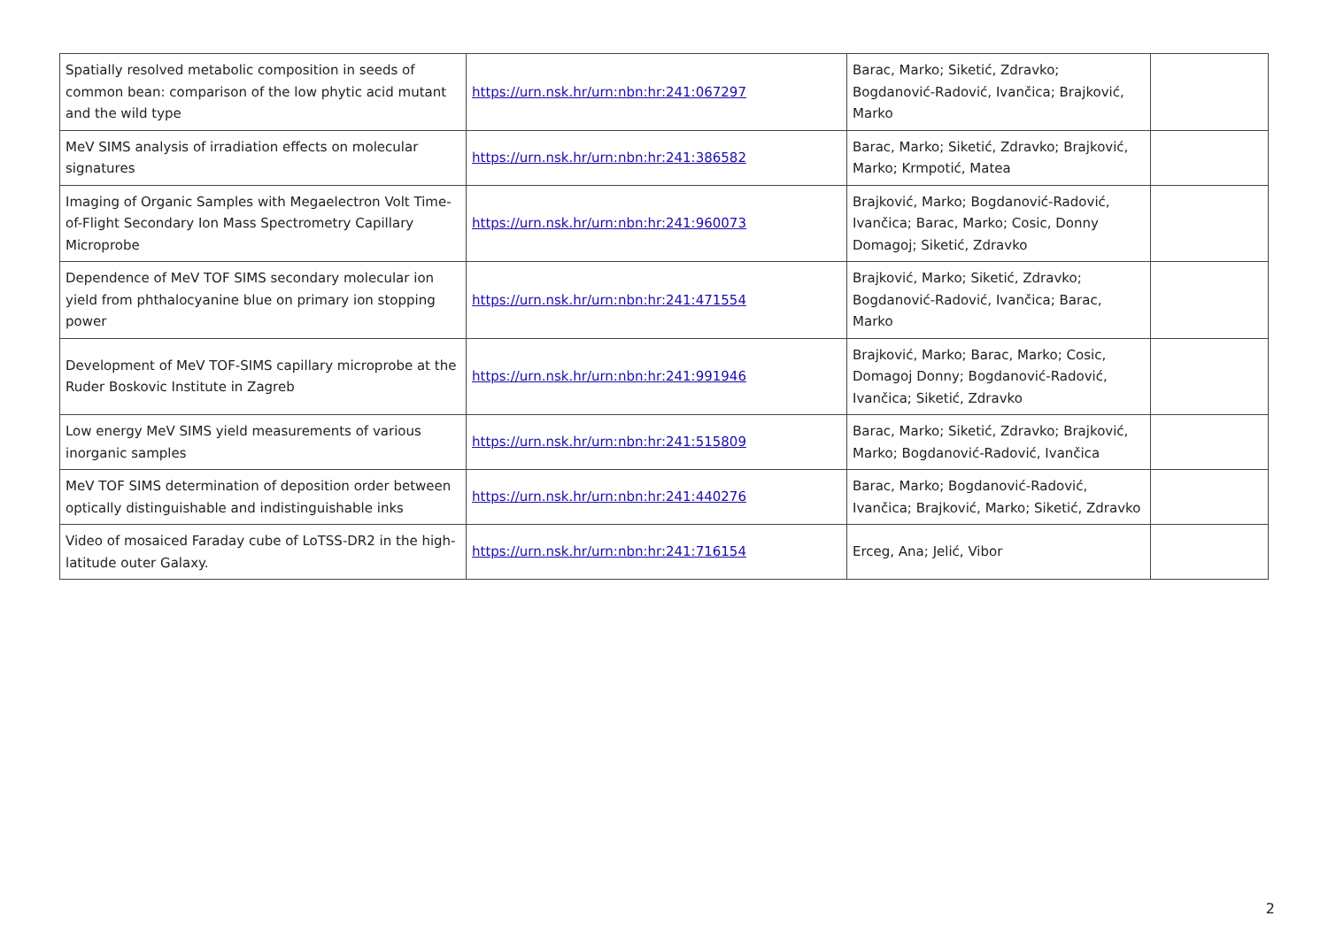| Spatially resolved metabolic composition in seeds of common bean: comparison of the low phytic acid mutant and the wild type | https://urn.nsk.hr/urn:nbn:hr:241:067297 | Barac, Marko; Siketić, Zdravko; Bogdanović-Radović, Ivančica; Brajković, Marko | |
| MeV SIMS analysis of irradiation effects on molecular signatures | https://urn.nsk.hr/urn:nbn:hr:241:386582 | Barac, Marko; Siketić, Zdravko; Brajković, Marko; Krmpotić, Matea | |
| Imaging of Organic Samples with Megaelectron Volt Time-of-Flight Secondary Ion Mass Spectrometry Capillary Microprobe | https://urn.nsk.hr/urn:nbn:hr:241:960073 | Brajković, Marko; Bogdanović-Radović, Ivančica; Barac, Marko; Cosic, Donny Domagoj; Siketić, Zdravko | |
| Dependence of MeV TOF SIMS secondary molecular ion yield from phthalocyanine blue on primary ion stopping power | https://urn.nsk.hr/urn:nbn:hr:241:471554 | Brajković, Marko; Siketić, Zdravko; Bogdanović-Radović, Ivančica; Barac, Marko | |
| Development of MeV TOF-SIMS capillary microprobe at the Ruder Boskovic Institute in Zagreb | https://urn.nsk.hr/urn:nbn:hr:241:991946 | Brajković, Marko; Barac, Marko; Cosic, Domagoj Donny; Bogdanović-Radović, Ivančica; Siketić, Zdravko | |
| Low energy MeV SIMS yield measurements of various inorganic samples | https://urn.nsk.hr/urn:nbn:hr:241:515809 | Barac, Marko; Siketić, Zdravko; Brajković, Marko; Bogdanović-Radović, Ivančica | |
| MeV TOF SIMS determination of deposition order between optically distinguishable and indistinguishable inks | https://urn.nsk.hr/urn:nbn:hr:241:440276 | Barac, Marko; Bogdanović-Radović, Ivančica; Brajković, Marko; Siketić, Zdravko | |
| Video of mosaiced Faraday cube of LoTSS-DR2 in the high-latitude outer Galaxy. | https://urn.nsk.hr/urn:nbn:hr:241:716154 | Erceg, Ana; Jelić, Vibor | |
2